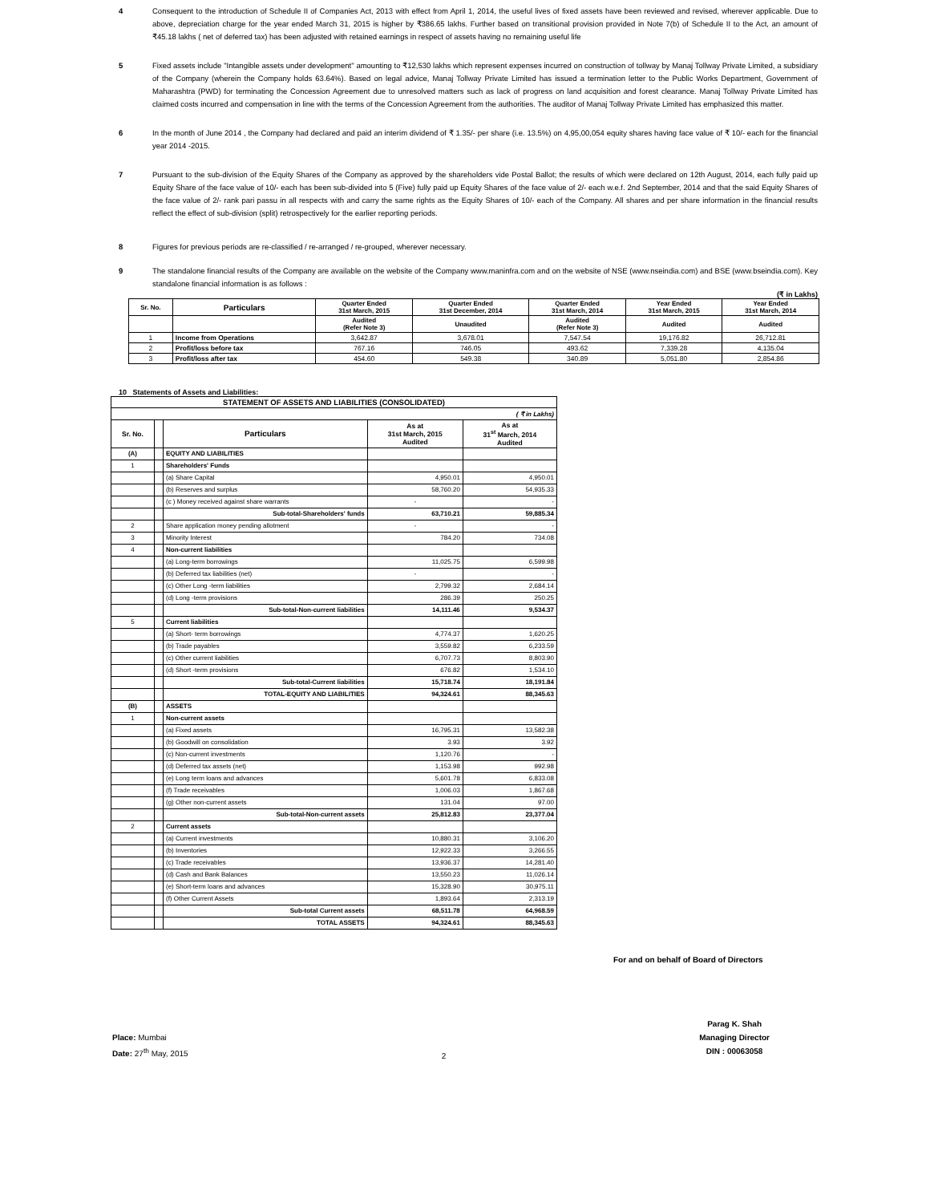4 Consequent to the introduction of Schedule II of Companies Act, 2013 with effect from April 1, 2014, the useful lives of fixed assets have been reviewed and revised, wherever applicable. Due to above, depreciation charge for the year ended March 31, 2015 is higher by ₹386.65 lakhs. Further based on transitional provision provided in Note 7(b) of Schedule II to the Act, an amount of ₹45.18 lakhs ( net of deferred tax) has been adjusted with retained earnings in respect of assets having no remaining useful life
5 Fixed assets include "Intangible assets under development" amounting to ₹12,530 lakhs which represent expenses incurred on construction of tollway by Manaj Tollway Private Limited, a subsidiary of the Company (wherein the Company holds 63.64%). Based on legal advice, Manaj Tollway Private Limited has issued a termination letter to the Public Works Department, Government of Maharashtra (PWD) for terminating the Concession Agreement due to unresolved matters such as lack of progress on land acquisition and forest clearance. Manaj Tollway Private Limited has claimed costs incurred and compensation in line with the terms of the Concession Agreement from the authorities. The auditor of Manaj Tollway Private Limited has emphasized this matter.
6 In the month of June 2014 , the Company had declared and paid an interim dividend of ₹ 1.35/- per share (i.e. 13.5%) on 4,95,00,054 equity shares having face value of ₹ 10/- each for the financial year 2014 -2015.
7 Pursuant to the sub-division of the Equity Shares of the Company as approved by the shareholders vide Postal Ballot; the results of which were declared on 12th August, 2014, each fully paid up Equity Share of the face value of 10/- each has been sub-divided into 5 (Five) fully paid up Equity Shares of the face value of 2/- each w.e.f. 2nd September, 2014 and that the said Equity Shares of the face value of 2/- rank pari passu in all respects with and carry the same rights as the Equity Shares of 10/- each of the Company. All shares and per share information in the financial results reflect the effect of sub-division (split) retrospectively for the earlier reporting periods.
8 Figures for previous periods are re-classified / re-arranged / re-grouped, wherever necessary.
9 The standalone financial results of the Company are available on the website of the Company www.maninfra.com and on the website of NSE (www.nseindia.com) and BSE (www.bseindia.com). Key standalone financial information is as follows :
(₹ in Lakhs)
| Sr. No. | Particulars | Quarter Ended 31st March, 2015 | Quarter Ended 31st December, 2014 | Quarter Ended 31st March, 2014 | Year Ended 31st March, 2015 | Year Ended 31st March, 2014 |
| --- | --- | --- | --- | --- | --- | --- |
| | | Audited (Refer Note 3) | Unaudited | Audited (Refer Note 3) | Audited | Audited |
| 1 | Income from Operations | 3,642.87 | 3,678.01 | 7,547.54 | 19,176.82 | 26,712.81 |
| 2 | Profit/loss before tax | 767.16 | 746.05 | 493.62 | 7,339.28 | 4,135.04 |
| 3 | Profit/loss after tax | 454.60 | 549.38 | 340.89 | 5,051.80 | 2,854.86 |
10 Statements of Assets and Liabilities:
| STATEMENT OF ASSETS AND LIABILITIES (CONSOLIDATED) | | | | |
| --- | --- | --- | --- | --- |
| ( ₹ in Lakhs) | | | | |
| Sr. No. | | Particulars | As at 31st March, 2015 Audited | As at 31<sup>st</sup> March, 2014 Audited |
| (A) | | EQUITY AND LIABILITIES | | |
| 1 | | Shareholders' Funds | | |
| | | (a) Share Capital | 4,950.01 | 4,950.01 |
| | | (b) Reserves and surplus | 58,760.20 | 54,935.33 |
| | | (c ) Money received against share warrants | - | - |
| | | Sub-total-Shareholders' funds | 63,710.21 | 59,885.34 |
| 2 | | Share application money pending allotment | - | - |
| 3 | | Minority Interest | 784.20 | 734.08 |
| 4 | | Non-current liabilities | | |
| | | (a) Long-term borrowings | 11,025.75 | 6,599.98 |
| | | (b) Deferred tax liabilities (net) | - | - |
| | | (c) Other Long -term liabilities | 2,799.32 | 2,684.14 |
| | | (d) Long -term provisions | 286.39 | 250.25 |
| | | Sub-total-Non-current liabilities | 14,111.46 | 9,534.37 |
| 5 | | Current liabilities | | |
| | | (a) Short- term borrowings | 4,774.37 | 1,620.25 |
| | | (b) Trade payables | 3,559.82 | 6,233.59 |
| | | (c) Other current liabilities | 6,707.73 | 8,803.90 |
| | | (d) Short -term provisions | 676.82 | 1,534.10 |
| | | Sub-total-Current liabilities | 15,718.74 | 18,191.84 |
| | | TOTAL-EQUITY AND LIABILITIES | 94,324.61 | 88,345.63 |
| (B) | | ASSETS | | |
| 1 | | Non-current assets | | |
| | | (a) Fixed assets | 16,795.31 | 13,582.38 |
| | | (b) Goodwill on consolidation | 3.93 | 3.92 |
| | | (c) Non-current investments | 1,120.76 | - |
| | | (d) Deferred tax assets (net) | 1,153.98 | 992.98 |
| | | (e) Long term loans and advances | 5,601.78 | 6,833.08 |
| | | (f) Trade receivables | 1,006.03 | 1,867.68 |
| | | (g) Other non-current assets | 131.04 | 97.00 |
| | | Sub-total-Non-current assets | 25,812.83 | 23,377.04 |
| 2 | | Current assets | | |
| | | (a) Current investments | 10,880.31 | 3,106.20 |
| | | (b) Inventories | 12,922.33 | 3,266.55 |
| | | (c) Trade receivables | 13,936.37 | 14,281.40 |
| | | (d) Cash and Bank Balances | 13,550.23 | 11,026.14 |
| | | (e) Short-term loans and advances | 15,328.90 | 30,975.11 |
| | | (f) Other Current Assets | 1,893.64 | 2,313.19 |
| | | Sub-total Current assets | 68,511.78 | 64,968.59 |
| | | TOTAL ASSETS | 94,324.61 | 88,345.63 |
For and on behalf of Board of Directors
Place: Mumbai
Date: 27<sup>th</sup> May, 2015
2
Parag K. Shah
Managing Director
DIN : 00063058